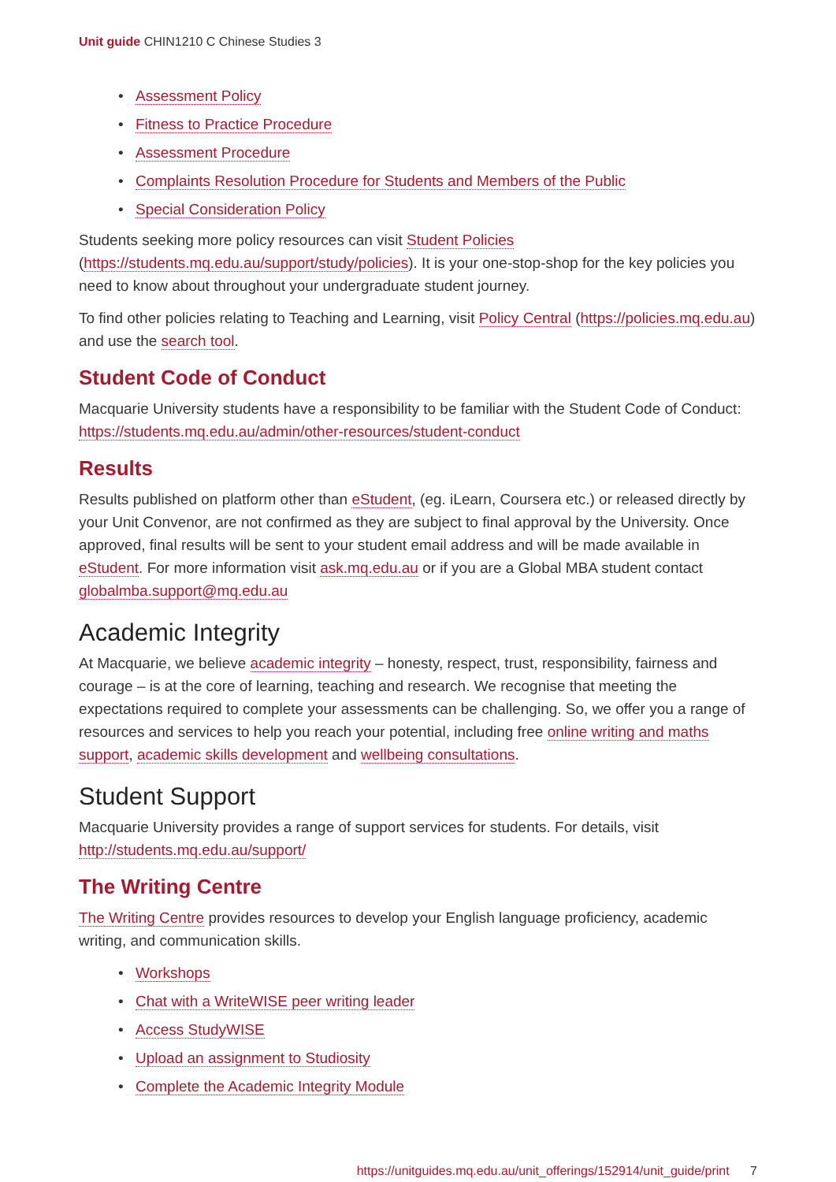Unit guide CHIN1210 C Chinese Studies 3
• Assessment Policy
• Fitness to Practice Procedure
• Assessment Procedure
• Complaints Resolution Procedure for Students and Members of the Public
• Special Consideration Policy
Students seeking more policy resources can visit Student Policies (https://students.mq.edu.au/support/study/policies). It is your one-stop-shop for the key policies you need to know about throughout your undergraduate student journey.
To find other policies relating to Teaching and Learning, visit Policy Central (https://policies.mq.edu.au) and use the search tool.
Student Code of Conduct
Macquarie University students have a responsibility to be familiar with the Student Code of Conduct: https://students.mq.edu.au/admin/other-resources/student-conduct
Results
Results published on platform other than eStudent, (eg. iLearn, Coursera etc.) or released directly by your Unit Convenor, are not confirmed as they are subject to final approval by the University. Once approved, final results will be sent to your student email address and will be made available in eStudent. For more information visit ask.mq.edu.au or if you are a Global MBA student contact globalmba.support@mq.edu.au
Academic Integrity
At Macquarie, we believe academic integrity – honesty, respect, trust, responsibility, fairness and courage – is at the core of learning, teaching and research. We recognise that meeting the expectations required to complete your assessments can be challenging. So, we offer you a range of resources and services to help you reach your potential, including free online writing and maths support, academic skills development and wellbeing consultations.
Student Support
Macquarie University provides a range of support services for students. For details, visit http://students.mq.edu.au/support/
The Writing Centre
The Writing Centre provides resources to develop your English language proficiency, academic writing, and communication skills.
• Workshops
• Chat with a WriteWISE peer writing leader
• Access StudyWISE
• Upload an assignment to Studiosity
• Complete the Academic Integrity Module
https://unitguides.mq.edu.au/unit_offerings/152914/unit_guide/print 7